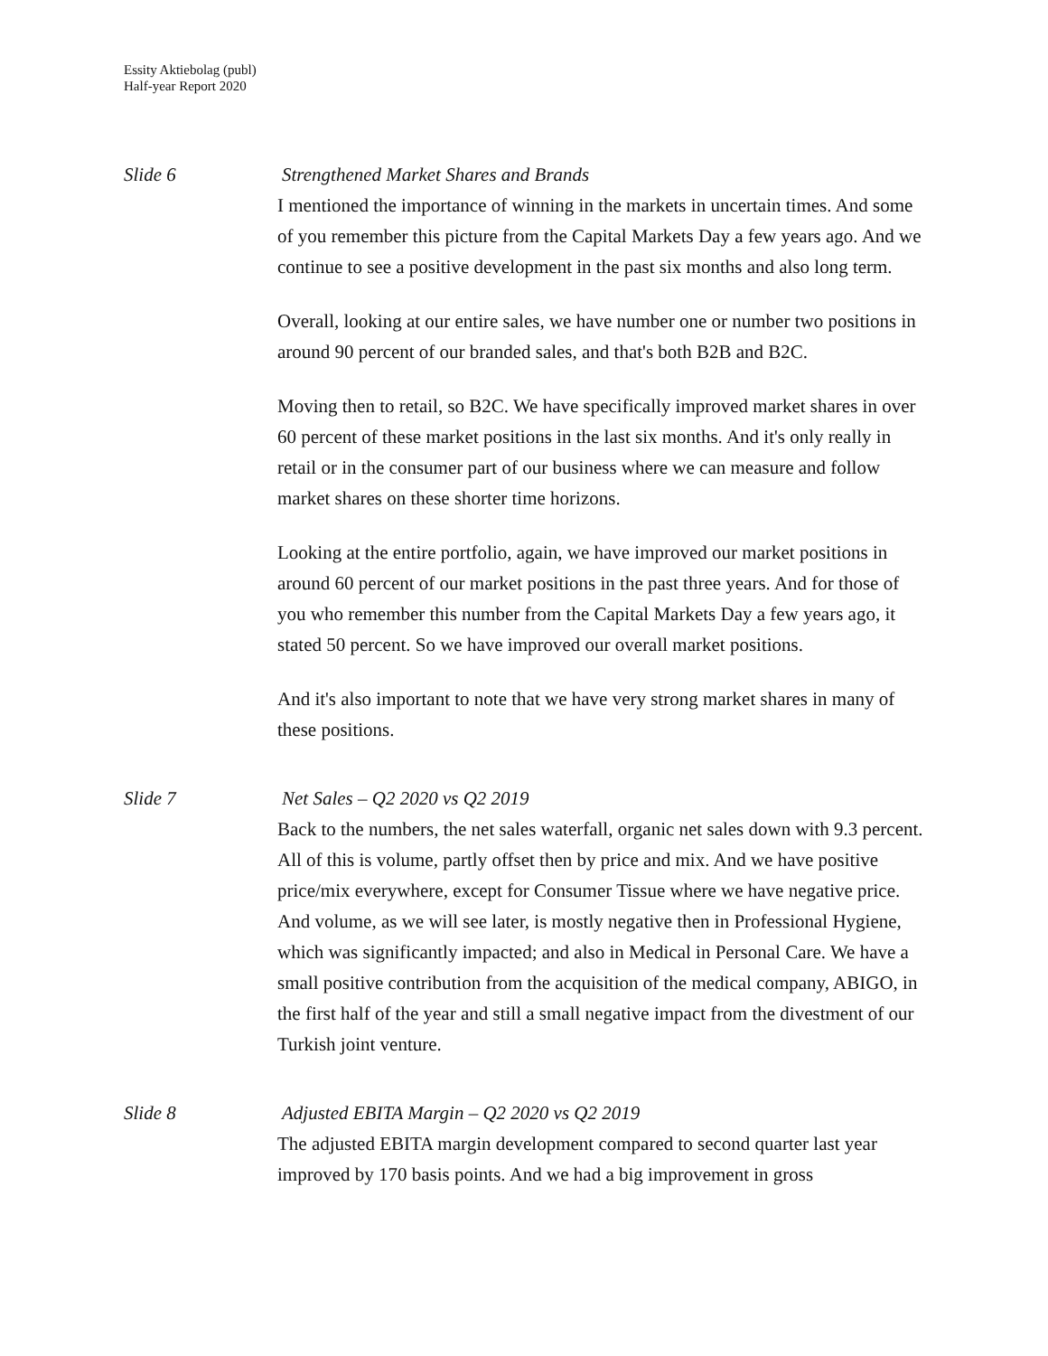Essity Aktiebolag (publ)
Half-year Report 2020
Slide 6 Strengthened Market Shares and Brands
I mentioned the importance of winning in the markets in uncertain times. And some of you remember this picture from the Capital Markets Day a few years ago. And we continue to see a positive development in the past six months and also long term.
Overall, looking at our entire sales, we have number one or number two positions in around 90 percent of our branded sales, and that's both B2B and B2C.
Moving then to retail, so B2C. We have specifically improved market shares in over 60 percent of these market positions in the last six months. And it's only really in retail or in the consumer part of our business where we can measure and follow market shares on these shorter time horizons.
Looking at the entire portfolio, again, we have improved our market positions in around 60 percent of our market positions in the past three years. And for those of you who remember this number from the Capital Markets Day a few years ago, it stated 50 percent. So we have improved our overall market positions.
And it's also important to note that we have very strong market shares in many of these positions.
Slide 7 Net Sales – Q2 2020 vs Q2 2019
Back to the numbers, the net sales waterfall, organic net sales down with 9.3 percent. All of this is volume, partly offset then by price and mix. And we have positive price/mix everywhere, except for Consumer Tissue where we have negative price. And volume, as we will see later, is mostly negative then in Professional Hygiene, which was significantly impacted; and also in Medical in Personal Care. We have a small positive contribution from the acquisition of the medical company, ABIGO, in the first half of the year and still a small negative impact from the divestment of our Turkish joint venture.
Slide 8 Adjusted EBITA Margin – Q2 2020 vs Q2 2019
The adjusted EBITA margin development compared to second quarter last year improved by 170 basis points. And we had a big improvement in gross